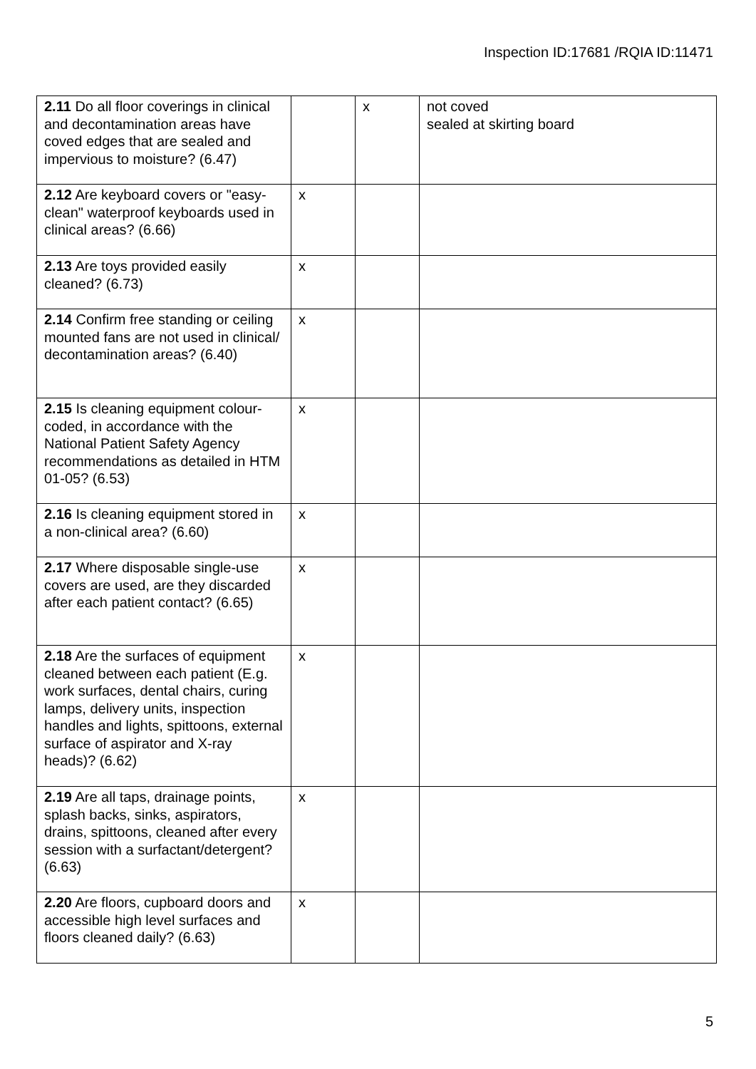Inspection ID:17681 /RQIA ID:11471
| 2.11 Do all floor coverings in clinical and decontamination areas have coved edges that are sealed and impervious to moisture? (6.47) | | x | not coved sealed at skirting board |
| 2.12 Are keyboard covers or "easy-clean" waterproof keyboards used in clinical areas? (6.66) | x | | |
| 2.13 Are toys provided easily cleaned? (6.73) | x | | |
| 2.14 Confirm free standing or ceiling mounted fans are not used in clinical/ decontamination areas? (6.40) | x | | |
| 2.15 Is cleaning equipment colour-coded, in accordance with the National Patient Safety Agency recommendations as detailed in HTM 01-05? (6.53) | x | | |
| 2.16 Is cleaning equipment stored in a non-clinical area? (6.60) | x | | |
| 2.17 Where disposable single-use covers are used, are they discarded after each patient contact? (6.65) | x | | |
| 2.18 Are the surfaces of equipment cleaned between each patient (E.g. work surfaces, dental chairs, curing lamps, delivery units, inspection handles and lights, spittoons, external surface of aspirator and X-ray heads)? (6.62) | x | | |
| 2.19 Are all taps, drainage points, splash backs, sinks, aspirators, drains, spittoons, cleaned after every session with a surfactant/detergent? (6.63) | x | | |
| 2.20 Are floors, cupboard doors and accessible high level surfaces and floors cleaned daily? (6.63) | x | | |
5